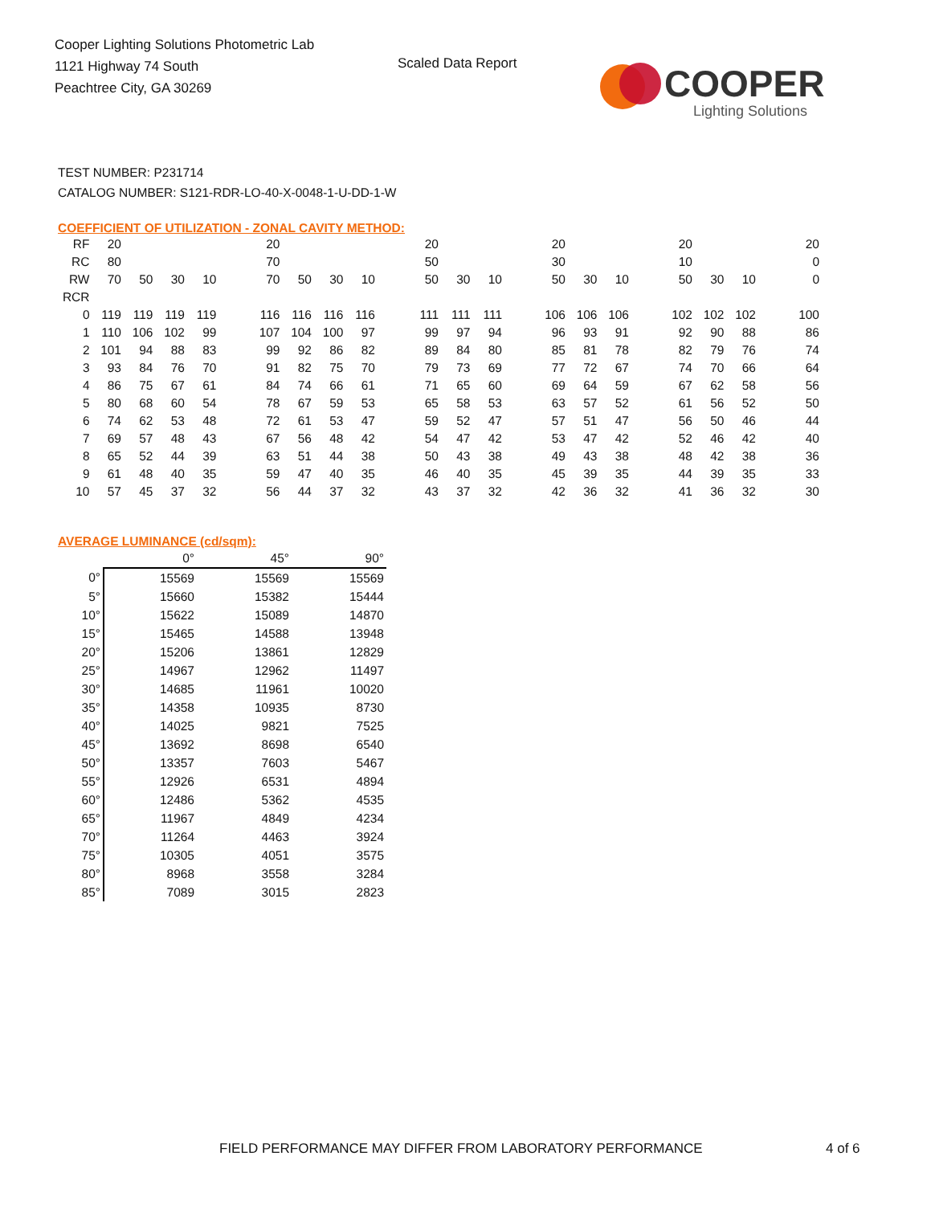Cooper Lighting Solutions Photometric Lab
1121 Highway 74 South
Peachtree City, GA 30269
Scaled Data Report
COOPER
Lighting Solutions
TEST NUMBER: P231714
CATALOG NUMBER: S121-RDR-LO-40-X-0048-1-U-DD-1-W
COEFFICIENT OF UTILIZATION - ZONAL CAVITY METHOD:
| RF | 20 | | | | | 20 | | | | | 20 | | | | 20 | | | | 20 | | | | 20 |
| RC | 80 | | | | | 70 | | | | | 50 | | | | 30 | | | | 10 | | | | 0 |
| RW | 70 | 50 | 30 | 10 | | 70 | 50 | 30 | 10 | | 50 | 30 | 10 | | 50 | 30 | 10 | | 50 | 30 | 10 | | 0 |
| RCR | | | | | | | | | | | | | | | | | | | | | | | |
| 0 | 119 | 119 | 119 | 119 | | 116 | 116 | 116 | 116 | | 111 | 111 | 111 | | 106 | 106 | 106 | | 102 | 102 | 102 | | 100 |
| 1 | 110 | 106 | 102 | 99 | | 107 | 104 | 100 | 97 | | 99 | 97 | 94 | | 96 | 93 | 91 | | 92 | 90 | 88 | | 86 |
| 2 | 101 | 94 | 88 | 83 | | 99 | 92 | 86 | 82 | | 89 | 84 | 80 | | 85 | 81 | 78 | | 82 | 79 | 76 | | 74 |
| 3 | 93 | 84 | 76 | 70 | | 91 | 82 | 75 | 70 | | 79 | 73 | 69 | | 77 | 72 | 67 | | 74 | 70 | 66 | | 64 |
| 4 | 86 | 75 | 67 | 61 | | 84 | 74 | 66 | 61 | | 71 | 65 | 60 | | 69 | 64 | 59 | | 67 | 62 | 58 | | 56 |
| 5 | 80 | 68 | 60 | 54 | | 78 | 67 | 59 | 53 | | 65 | 58 | 53 | | 63 | 57 | 52 | | 61 | 56 | 52 | | 50 |
| 6 | 74 | 62 | 53 | 48 | | 72 | 61 | 53 | 47 | | 59 | 52 | 47 | | 57 | 51 | 47 | | 56 | 50 | 46 | | 44 |
| 7 | 69 | 57 | 48 | 43 | | 67 | 56 | 48 | 42 | | 54 | 47 | 42 | | 53 | 47 | 42 | | 52 | 46 | 42 | | 40 |
| 8 | 65 | 52 | 44 | 39 | | 63 | 51 | 44 | 38 | | 50 | 43 | 38 | | 49 | 43 | 38 | | 48 | 42 | 38 | | 36 |
| 9 | 61 | 48 | 40 | 35 | | 59 | 47 | 40 | 35 | | 46 | 40 | 35 | | 45 | 39 | 35 | | 44 | 39 | 35 | | 33 |
| 10 | 57 | 45 | 37 | 32 | | 56 | 44 | 37 | 32 | | 43 | 37 | 32 | | 42 | 36 | 32 | | 41 | 36 | 32 | | 30 |
AVERAGE LUMINANCE (cd/sqm):
| | 0° | 45° | 90° |
| 0° | 15569 | 15569 | 15569 |
| 5° | 15660 | 15382 | 15444 |
| 10° | 15622 | 15089 | 14870 |
| 15° | 15465 | 14588 | 13948 |
| 20° | 15206 | 13861 | 12829 |
| 25° | 14967 | 12962 | 11497 |
| 30° | 14685 | 11961 | 10020 |
| 35° | 14358 | 10935 | 8730 |
| 40° | 14025 | 9821 | 7525 |
| 45° | 13692 | 8698 | 6540 |
| 50° | 13357 | 7603 | 5467 |
| 55° | 12926 | 6531 | 4894 |
| 60° | 12486 | 5362 | 4535 |
| 65° | 11967 | 4849 | 4234 |
| 70° | 11264 | 4463 | 3924 |
| 75° | 10305 | 4051 | 3575 |
| 80° | 8968 | 3558 | 3284 |
| 85° | 7089 | 3015 | 2823 |
FIELD PERFORMANCE MAY DIFFER FROM LABORATORY PERFORMANCE
4 of 6